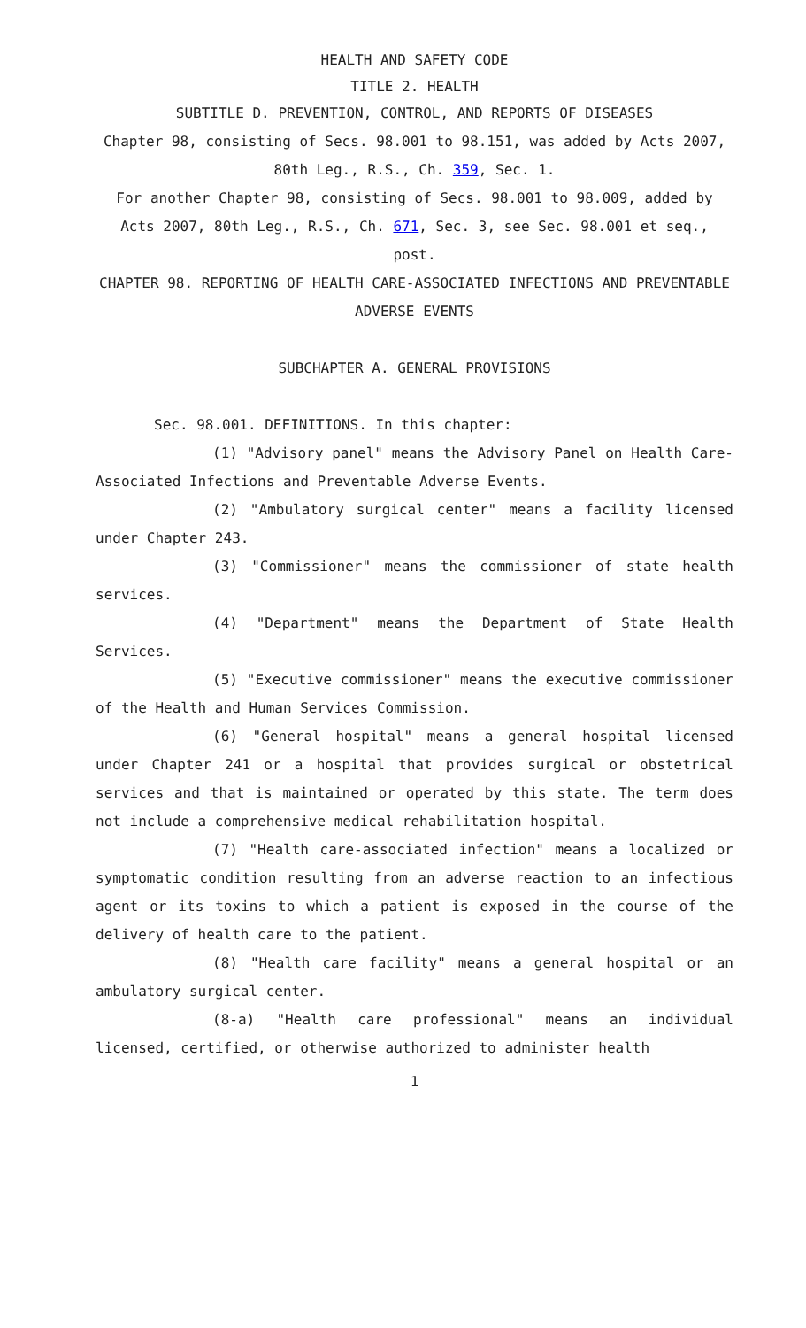HEALTH AND SAFETY CODE
TITLE 2. HEALTH
SUBTITLE D. PREVENTION, CONTROL, AND REPORTS OF DISEASES
Chapter 98, consisting of Secs. 98.001 to 98.151, was added by Acts 2007, 80th Leg., R.S., Ch. 359, Sec. 1.
For another Chapter 98, consisting of Secs. 98.001 to 98.009, added by Acts 2007, 80th Leg., R.S., Ch. 671, Sec. 3, see Sec. 98.001 et seq., post.
CHAPTER 98. REPORTING OF HEALTH CARE-ASSOCIATED INFECTIONS AND PREVENTABLE ADVERSE EVENTS
SUBCHAPTER A. GENERAL PROVISIONS
Sec. 98.001. DEFINITIONS. In this chapter:
(1) "Advisory panel" means the Advisory Panel on Health Care-Associated Infections and Preventable Adverse Events.
(2) "Ambulatory surgical center" means a facility licensed under Chapter 243.
(3) "Commissioner" means the commissioner of state health services.
(4) "Department" means the Department of State Health Services.
(5) "Executive commissioner" means the executive commissioner of the Health and Human Services Commission.
(6) "General hospital" means a general hospital licensed under Chapter 241 or a hospital that provides surgical or obstetrical services and that is maintained or operated by this state. The term does not include a comprehensive medical rehabilitation hospital.
(7) "Health care-associated infection" means a localized or symptomatic condition resulting from an adverse reaction to an infectious agent or its toxins to which a patient is exposed in the course of the delivery of health care to the patient.
(8) "Health care facility" means a general hospital or an ambulatory surgical center.
(8-a) "Health care professional" means an individual licensed, certified, or otherwise authorized to administer health
1